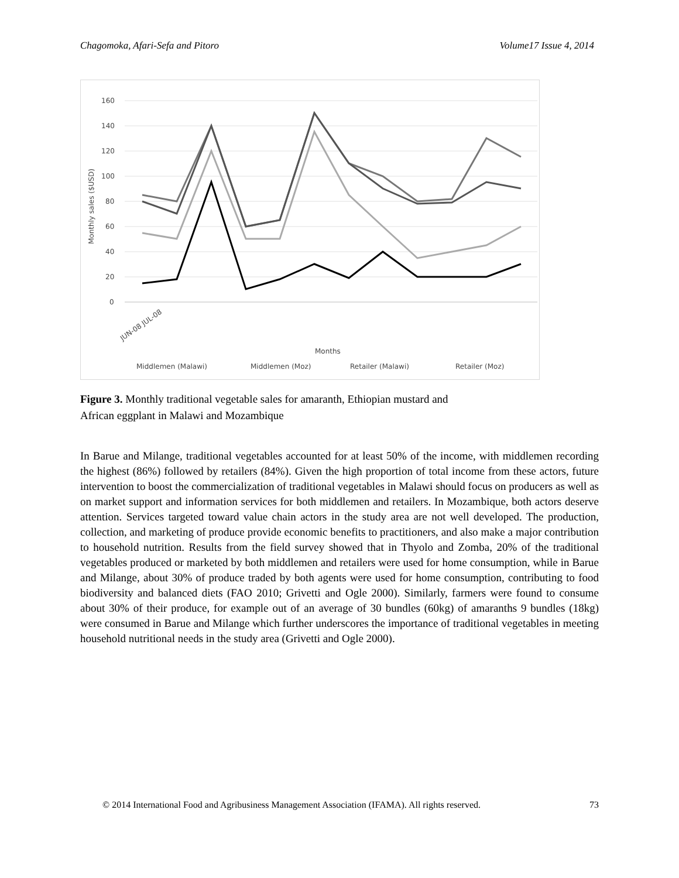Chagomoka, Afari-Sefa and Pitoro Volume17 Issue 4, 2014
160
140
120
100
80
60
40
20
0
Monthly sales ($USD)
JUN-08 JUL-08
Months
Middlemen (Malawi)
Middlemen (Moz)
Retailer (Malawi)
Retailer (Moz)
Figure 3. Monthly traditional vegetable sales for amaranth, Ethiopian mustard and
African eggplant in Malawi and Mozambique
In Barue and Milange, traditional vegetables accounted for at least 50% of the income, with middlemen recording the highest (86%) followed by retailers (84%). Given the high proportion of total income from these actors, future intervention to boost the commercialization of traditional vegetables in Malawi should focus on producers as well as on market support and information services for both middlemen and retailers. In Mozambique, both actors deserve attention. Services targeted toward value chain actors in the study area are not well developed. The production, collection, and marketing of produce provide economic benefits to practitioners, and also make a major contribution to household nutrition. Results from the field survey showed that in Thyolo and Zomba, 20% of the traditional vegetables produced or marketed by both middlemen and retailers were used for home consumption, while in Barue and Milange, about 30% of produce traded by both agents were used for home consumption, contributing to food biodiversity and balanced diets (FAO 2010; Grivetti and Ogle 2000). Similarly, farmers were found to consume about 30% of their produce, for example out of an average of 30 bundles (60kg) of amaranths 9 bundles (18kg) were consumed in Barue and Milange which further underscores the importance of traditional vegetables in meeting household nutritional needs in the study area (Grivetti and Ogle 2000).
© 2014 International Food and Agribusiness Management Association (IFAMA). All rights reserved. 73